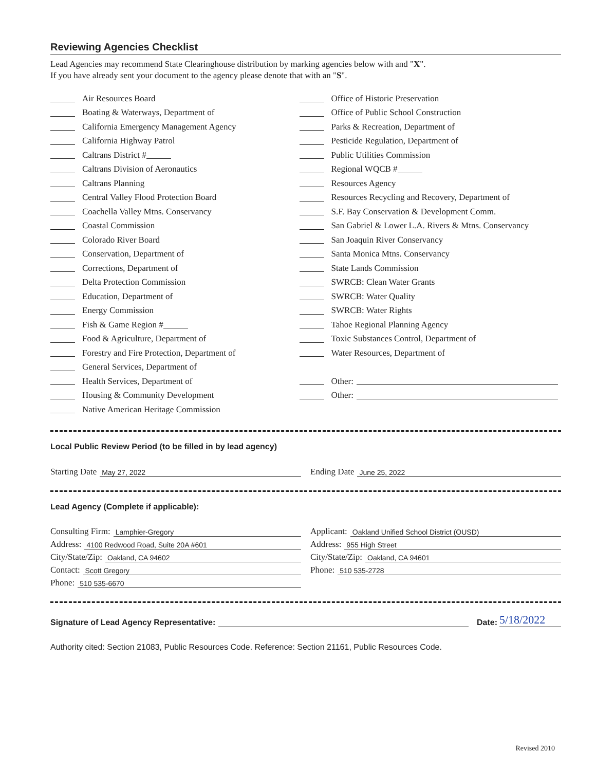Reviewing Agencies Checklist
Lead Agencies may recommend State Clearinghouse distribution by marking agencies below with and "X".
If you have already sent your document to the agency please denote that with an "S".
Air Resources Board
Boating & Waterways, Department of
California Emergency Management Agency
California Highway Patrol
Caltrans District #
Caltrans Division of Aeronautics
Caltrans Planning
Central Valley Flood Protection Board
Coachella Valley Mtns. Conservancy
Coastal Commission
Colorado River Board
Conservation, Department of
Corrections, Department of
Delta Protection Commission
Education, Department of
Energy Commission
Fish & Game Region #
Food & Agriculture, Department of
Forestry and Fire Protection, Department of
General Services, Department of
Health Services, Department of
Housing & Community Development
Native American Heritage Commission
Office of Historic Preservation
Office of Public School Construction
Parks & Recreation, Department of
Pesticide Regulation, Department of
Public Utilities Commission
Regional WQCB #
Resources Agency
Resources Recycling and Recovery, Department of
S.F. Bay Conservation & Development Comm.
San Gabriel & Lower L.A. Rivers & Mtns. Conservancy
San Joaquin River Conservancy
Santa Monica Mtns. Conservancy
State Lands Commission
SWRCB: Clean Water Grants
SWRCB: Water Quality
SWRCB: Water Rights
Tahoe Regional Planning Agency
Toxic Substances Control, Department of
Water Resources, Department of
Other:
Other:
Local Public Review Period (to be filled in by lead agency)
Starting Date May 27, 2022
Ending Date June 25, 2022
Lead Agency (Complete if applicable):
Consulting Firm: Lamphier-Gregory
Address: 4100 Redwood Road, Suite 20A #601
City/State/Zip: Oakland, CA 94602
Contact: Scott Gregory
Phone: 510 535-6670
Applicant: Oakland Unified School District (OUSD)
Address: 955 High Street
City/State/Zip: Oakland, CA 94601
Phone: 510 535-2728
Signature of Lead Agency Representative: Date: 5/18/2022
Authority cited: Section 21083, Public Resources Code. Reference: Section 21161, Public Resources Code.
Revised 2010